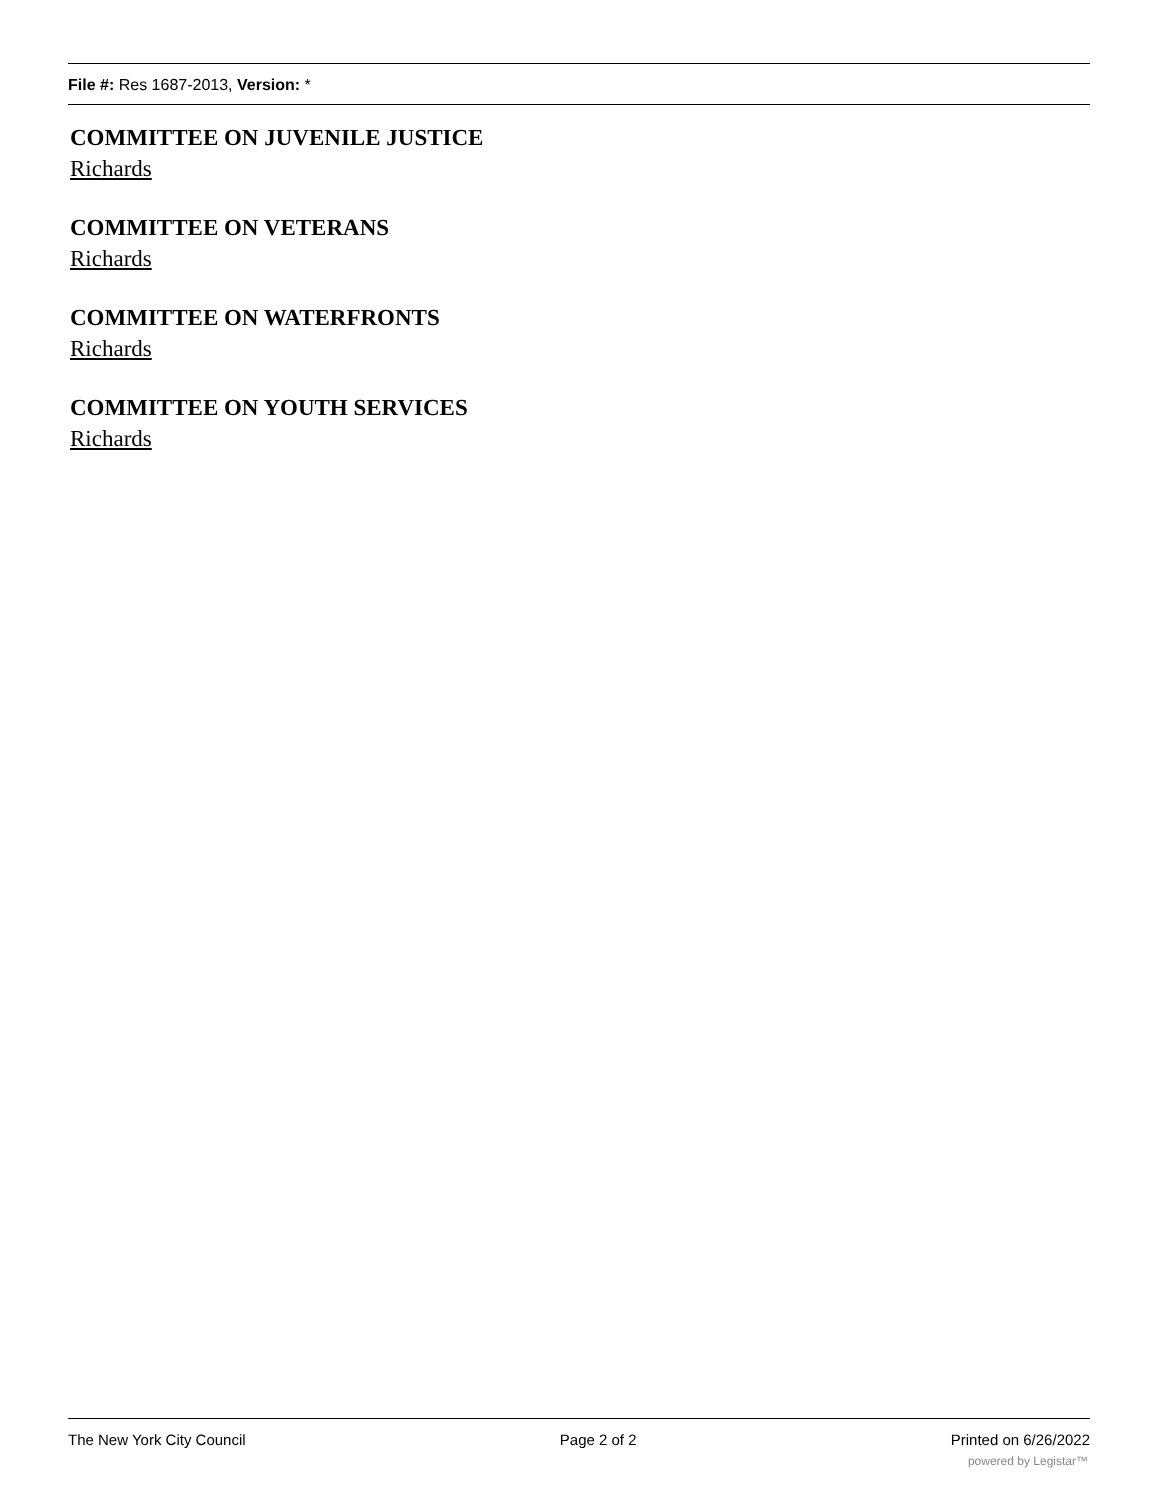File #: Res 1687-2013, Version: *
COMMITTEE ON JUVENILE JUSTICE
Richards
COMMITTEE ON VETERANS
Richards
COMMITTEE ON WATERFRONTS
Richards
COMMITTEE ON YOUTH SERVICES
Richards
The New York City Council Page 2 of 2 Printed on 6/26/2022
powered by Legistar™